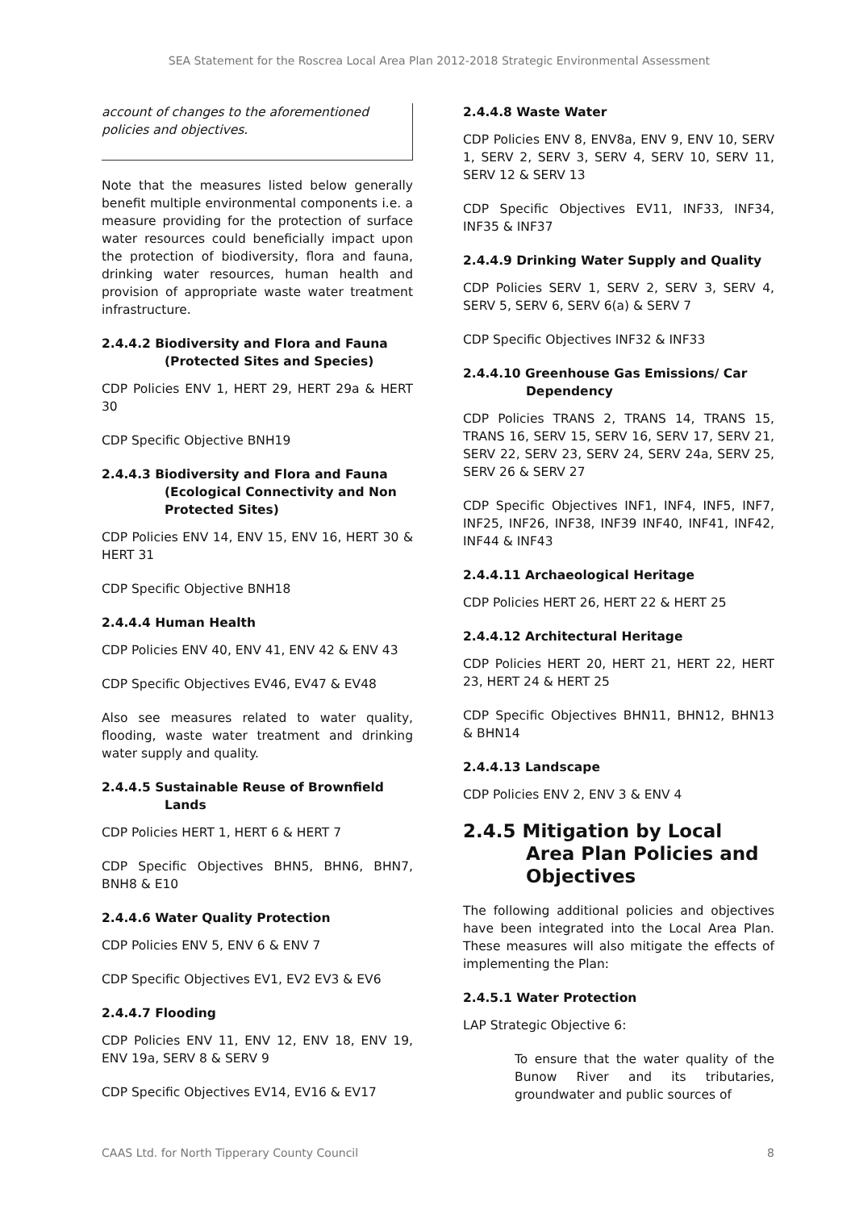SEA Statement for the Roscrea Local Area Plan 2012-2018 Strategic Environmental Assessment
account of changes to the aforementioned policies and objectives.
Note that the measures listed below generally benefit multiple environmental components i.e. a measure providing for the protection of surface water resources could beneficially impact upon the protection of biodiversity, flora and fauna, drinking water resources, human health and provision of appropriate waste water treatment infrastructure.
2.4.4.2 Biodiversity and Flora and Fauna (Protected Sites and Species)
CDP Policies ENV 1, HERT 29, HERT 29a & HERT 30
CDP Specific Objective BNH19
2.4.4.3 Biodiversity and Flora and Fauna (Ecological Connectivity and Non Protected Sites)
CDP Policies ENV 14, ENV 15, ENV 16, HERT 30 & HERT 31
CDP Specific Objective BNH18
2.4.4.4 Human Health
CDP Policies ENV 40, ENV 41, ENV 42 & ENV 43
CDP Specific Objectives EV46, EV47 & EV48
Also see measures related to water quality, flooding, waste water treatment and drinking water supply and quality.
2.4.4.5 Sustainable Reuse of Brownfield Lands
CDP Policies HERT 1, HERT 6 & HERT 7
CDP Specific Objectives BHN5, BHN6, BHN7, BNH8 & E10
2.4.4.6 Water Quality Protection
CDP Policies ENV 5, ENV 6 & ENV 7
CDP Specific Objectives EV1, EV2 EV3 & EV6
2.4.4.7 Flooding
CDP Policies ENV 11, ENV 12, ENV 18, ENV 19, ENV 19a, SERV 8 & SERV 9
CDP Specific Objectives EV14, EV16 & EV17
2.4.4.8 Waste Water
CDP Policies ENV 8, ENV8a, ENV 9, ENV 10, SERV 1, SERV 2, SERV 3, SERV 4, SERV 10, SERV 11, SERV 12 & SERV 13
CDP Specific Objectives EV11, INF33, INF34, INF35 & INF37
2.4.4.9 Drinking Water Supply and Quality
CDP Policies SERV 1, SERV 2, SERV 3, SERV 4, SERV 5, SERV 6, SERV 6(a) & SERV 7
CDP Specific Objectives INF32 & INF33
2.4.4.10 Greenhouse Gas Emissions/ Car Dependency
CDP Policies TRANS 2, TRANS 14, TRANS 15, TRANS 16, SERV 15, SERV 16, SERV 17, SERV 21, SERV 22, SERV 23, SERV 24, SERV 24a, SERV 25, SERV 26 & SERV 27
CDP Specific Objectives INF1, INF4, INF5, INF7, INF25, INF26, INF38, INF39 INF40, INF41, INF42, INF44 & INF43
2.4.4.11 Archaeological Heritage
CDP Policies HERT 26, HERT 22 & HERT 25
2.4.4.12 Architectural Heritage
CDP Policies HERT 20, HERT 21, HERT 22, HERT 23, HERT 24 & HERT 25
CDP Specific Objectives BHN11, BHN12, BHN13 & BHN14
2.4.4.13 Landscape
CDP Policies ENV 2, ENV 3 & ENV 4
2.4.5 Mitigation by Local Area Plan Policies and Objectives
The following additional policies and objectives have been integrated into the Local Area Plan. These measures will also mitigate the effects of implementing the Plan:
2.4.5.1 Water Protection
LAP Strategic Objective 6:
To ensure that the water quality of the Bunow River and its tributaries, groundwater and public sources of
CAAS Ltd. for North Tipperary County Council 8